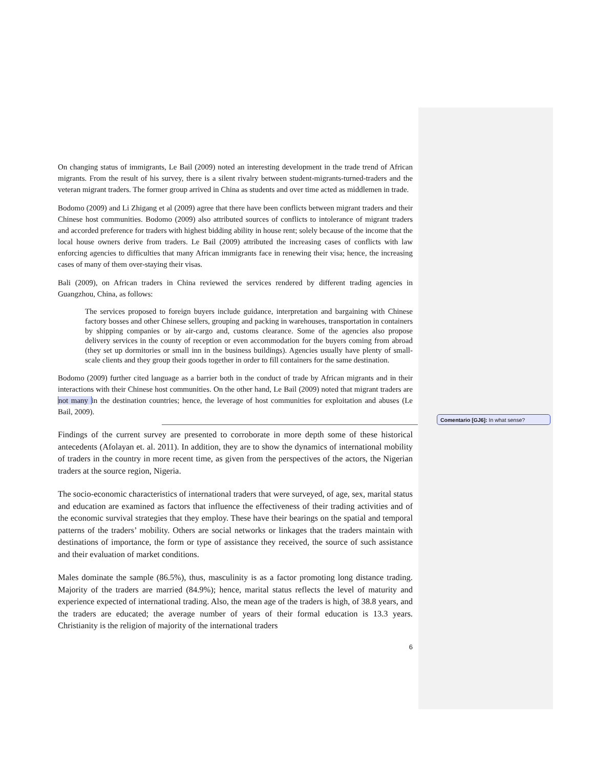On changing status of immigrants, Le Bail (2009) noted an interesting development in the trade trend of African migrants. From the result of his survey, there is a silent rivalry between student-migrants-turned-traders and the veteran migrant traders. The former group arrived in China as students and over time acted as middlemen in trade.
Bodomo (2009) and Li Zhigang et al (2009) agree that there have been conflicts between migrant traders and their Chinese host communities. Bodomo (2009) also attributed sources of conflicts to intolerance of migrant traders and accorded preference for traders with highest bidding ability in house rent; solely because of the income that the local house owners derive from traders. Le Bail (2009) attributed the increasing cases of conflicts with law enforcing agencies to difficulties that many African immigrants face in renewing their visa; hence, the increasing cases of many of them over-staying their visas.
Bali (2009), on African traders in China reviewed the services rendered by different trading agencies in Guangzhou, China, as follows:
The services proposed to foreign buyers include guidance, interpretation and bargaining with Chinese factory bosses and other Chinese sellers, grouping and packing in warehouses, transportation in containers by shipping companies or by air-cargo and, customs clearance. Some of the agencies also propose delivery services in the county of reception or even accommodation for the buyers coming from abroad (they set up dormitories or small inn in the business buildings). Agencies usually have plenty of small-scale clients and they group their goods together in order to fill containers for the same destination.
Bodomo (2009) further cited language as a barrier both in the conduct of trade by African migrants and in their interactions with their Chinese host communities. On the other hand, Le Bail (2009) noted that migrant traders are not many in the destination countries; hence, the leverage of host communities for exploitation and abuses (Le Bail, 2009).
Findings of the current survey are presented to corroborate in more depth some of these historical antecedents (Afolayan et. al. 2011). In addition, they are to show the dynamics of international mobility of traders in the country in more recent time, as given from the perspectives of the actors, the Nigerian traders at the source region, Nigeria.
The socio-economic characteristics of international traders that were surveyed, of age, sex, marital status and education are examined as factors that influence the effectiveness of their trading activities and of the economic survival strategies that they employ. These have their bearings on the spatial and temporal patterns of the traders’ mobility. Others are social networks or linkages that the traders maintain with destinations of importance, the form or type of assistance they received, the source of such assistance and their evaluation of market conditions.
Males dominate the sample (86.5%), thus, masculinity is as a factor promoting long distance trading. Majority of the traders are married (84.9%); hence, marital status reflects the level of maturity and experience expected of international trading. Also, the mean age of the traders is high, of 38.8 years, and the traders are educated; the average number of years of their formal education is 13.3 years. Christianity is the religion of majority of the international traders
6
Comentario [GJ6]: In what sense?